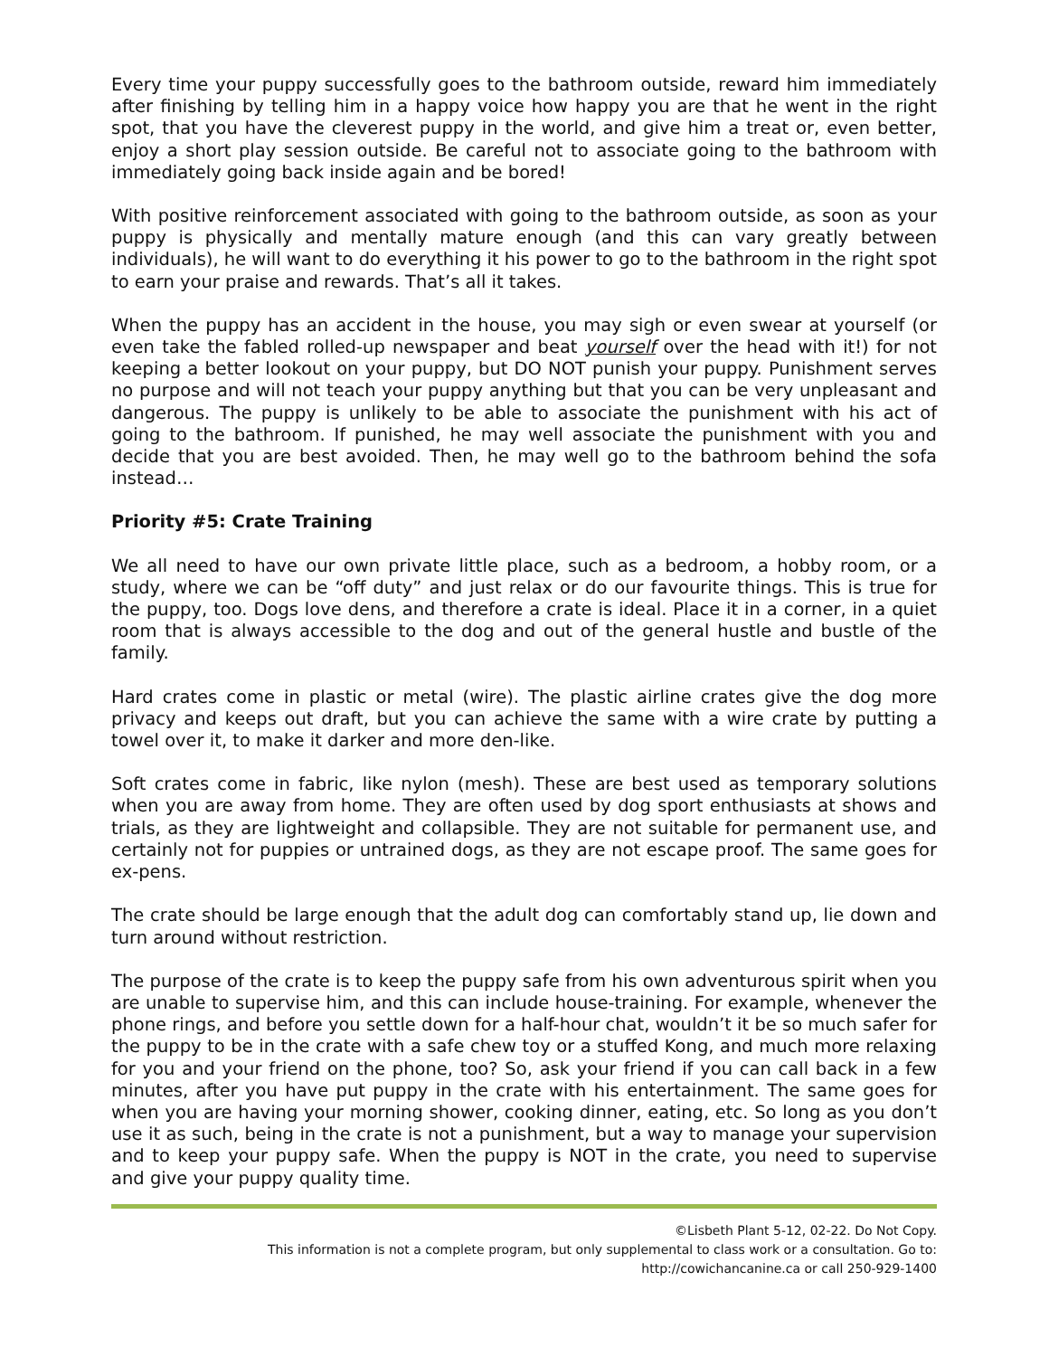Every time your puppy successfully goes to the bathroom outside, reward him immediately after finishing by telling him in a happy voice how happy you are that he went in the right spot, that you have the cleverest puppy in the world, and give him a treat or, even better, enjoy a short play session outside. Be careful not to associate going to the bathroom with immediately going back inside again and be bored!
With positive reinforcement associated with going to the bathroom outside, as soon as your puppy is physically and mentally mature enough (and this can vary greatly between individuals), he will want to do everything it his power to go to the bathroom in the right spot to earn your praise and rewards. That’s all it takes.
When the puppy has an accident in the house, you may sigh or even swear at yourself (or even take the fabled rolled-up newspaper and beat yourself over the head with it!) for not keeping a better lookout on your puppy, but DO NOT punish your puppy. Punishment serves no purpose and will not teach your puppy anything but that you can be very unpleasant and dangerous. The puppy is unlikely to be able to associate the punishment with his act of going to the bathroom. If punished, he may well associate the punishment with you and decide that you are best avoided. Then, he may well go to the bathroom behind the sofa instead…
Priority #5: Crate Training
We all need to have our own private little place, such as a bedroom, a hobby room, or a study, where we can be “off duty” and just relax or do our favourite things. This is true for the puppy, too. Dogs love dens, and therefore a crate is ideal. Place it in a corner, in a quiet room that is always accessible to the dog and out of the general hustle and bustle of the family.
Hard crates come in plastic or metal (wire). The plastic airline crates give the dog more privacy and keeps out draft, but you can achieve the same with a wire crate by putting a towel over it, to make it darker and more den-like.
Soft crates come in fabric, like nylon (mesh). These are best used as temporary solutions when you are away from home. They are often used by dog sport enthusiasts at shows and trials, as they are lightweight and collapsible. They are not suitable for permanent use, and certainly not for puppies or untrained dogs, as they are not escape proof. The same goes for ex-pens.
The crate should be large enough that the adult dog can comfortably stand up, lie down and turn around without restriction.
The purpose of the crate is to keep the puppy safe from his own adventurous spirit when you are unable to supervise him, and this can include house-training. For example, whenever the phone rings, and before you settle down for a half-hour chat, wouldn’t it be so much safer for the puppy to be in the crate with a safe chew toy or a stuffed Kong, and much more relaxing for you and your friend on the phone, too? So, ask your friend if you can call back in a few minutes, after you have put puppy in the crate with his entertainment. The same goes for when you are having your morning shower, cooking dinner, eating, etc. So long as you don’t use it as such, being in the crate is not a punishment, but a way to manage your supervision and to keep your puppy safe. When the puppy is NOT in the crate, you need to supervise and give your puppy quality time.
©Lisbeth Plant 5-12, 02-22. Do Not Copy.
This information is not a complete program, but only supplemental to class work or a consultation. Go to:
http://cowichancanine.ca or call 250-929-1400